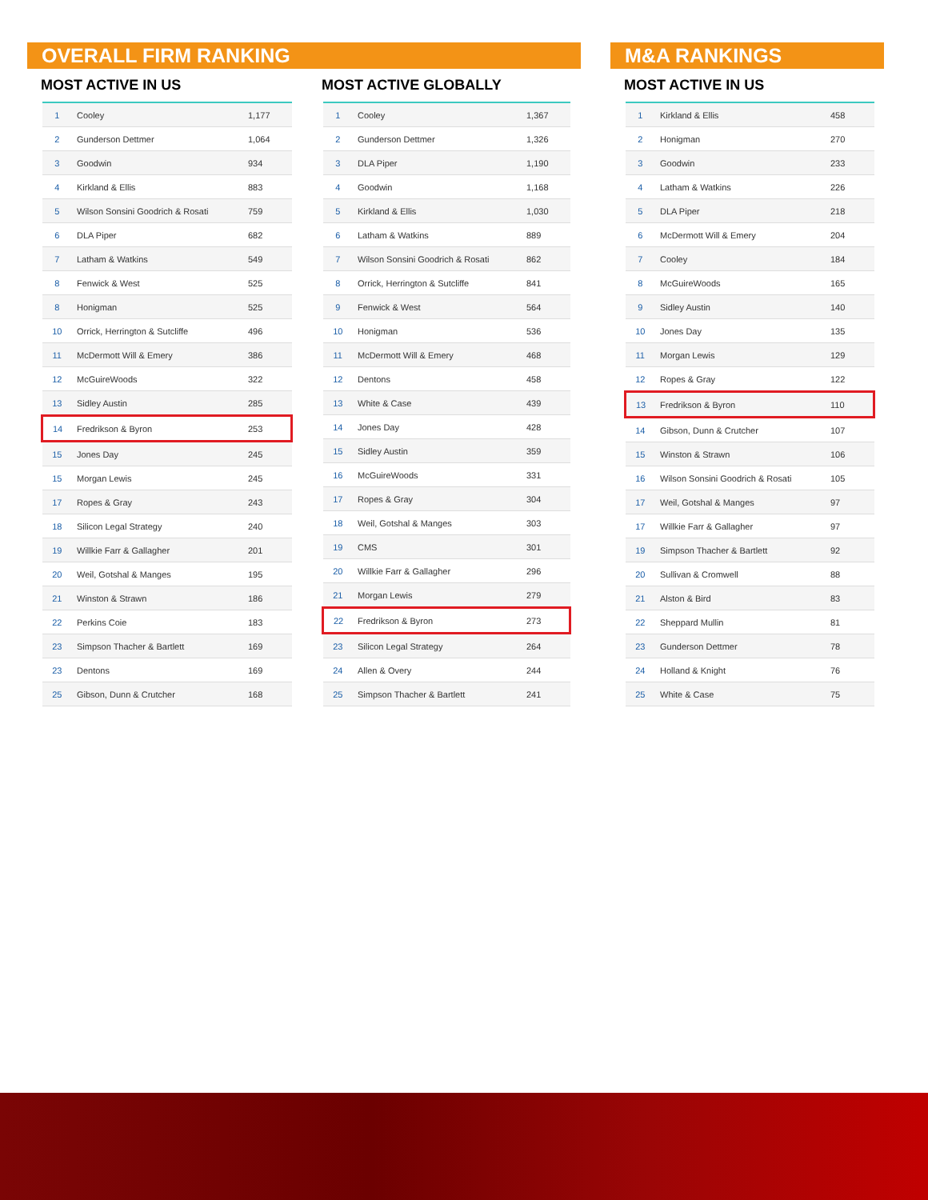OVERALL FIRM RANKING
MOST ACTIVE IN US
| 1 | Cooley | 1,177 |
| 2 | Gunderson Dettmer | 1,064 |
| 3 | Goodwin | 934 |
| 4 | Kirkland & Ellis | 883 |
| 5 | Wilson Sonsini Goodrich & Rosati | 759 |
| 6 | DLA Piper | 682 |
| 7 | Latham & Watkins | 549 |
| 8 | Fenwick & West | 525 |
| 8 | Honigman | 525 |
| 10 | Orrick, Herrington & Sutcliffe | 496 |
| 11 | McDermott Will & Emery | 386 |
| 12 | McGuireWoods | 322 |
| 13 | Sidley Austin | 285 |
| 14 | Fredrikson & Byron | 253 |
| 15 | Jones Day | 245 |
| 15 | Morgan Lewis | 245 |
| 17 | Ropes & Gray | 243 |
| 18 | Silicon Legal Strategy | 240 |
| 19 | Willkie Farr & Gallagher | 201 |
| 20 | Weil, Gotshal & Manges | 195 |
| 21 | Winston & Strawn | 186 |
| 22 | Perkins Coie | 183 |
| 23 | Simpson Thacher & Bartlett | 169 |
| 23 | Dentons | 169 |
| 25 | Gibson, Dunn & Crutcher | 168 |
MOST ACTIVE GLOBALLY
| 1 | Cooley | 1,367 |
| 2 | Gunderson Dettmer | 1,326 |
| 3 | DLA Piper | 1,190 |
| 4 | Goodwin | 1,168 |
| 5 | Kirkland & Ellis | 1,030 |
| 6 | Latham & Watkins | 889 |
| 7 | Wilson Sonsini Goodrich & Rosati | 862 |
| 8 | Orrick, Herrington & Sutcliffe | 841 |
| 9 | Fenwick & West | 564 |
| 10 | Honigman | 536 |
| 11 | McDermott Will & Emery | 468 |
| 12 | Dentons | 458 |
| 13 | White & Case | 439 |
| 14 | Jones Day | 428 |
| 15 | Sidley Austin | 359 |
| 16 | McGuireWoods | 331 |
| 17 | Ropes & Gray | 304 |
| 18 | Weil, Gotshal & Manges | 303 |
| 19 | CMS | 301 |
| 20 | Willkie Farr & Gallagher | 296 |
| 21 | Morgan Lewis | 279 |
| 22 | Fredrikson & Byron | 273 |
| 23 | Silicon Legal Strategy | 264 |
| 24 | Allen & Overy | 244 |
| 25 | Simpson Thacher & Bartlett | 241 |
M&A RANKINGS
MOST ACTIVE IN US
| 1 | Kirkland & Ellis | 458 |
| 2 | Honigman | 270 |
| 3 | Goodwin | 233 |
| 4 | Latham & Watkins | 226 |
| 5 | DLA Piper | 218 |
| 6 | McDermott Will & Emery | 204 |
| 7 | Cooley | 184 |
| 8 | McGuireWoods | 165 |
| 9 | Sidley Austin | 140 |
| 10 | Jones Day | 135 |
| 11 | Morgan Lewis | 129 |
| 12 | Ropes & Gray | 122 |
| 13 | Fredrikson & Byron | 110 |
| 14 | Gibson, Dunn & Crutcher | 107 |
| 15 | Winston & Strawn | 106 |
| 16 | Wilson Sonsini Goodrich & Rosati | 105 |
| 17 | Weil, Gotshal & Manges | 97 |
| 17 | Willkie Farr & Gallagher | 97 |
| 19 | Simpson Thacher & Bartlett | 92 |
| 20 | Sullivan & Cromwell | 88 |
| 21 | Alston & Bird | 83 |
| 22 | Sheppard Mullin | 81 |
| 23 | Gunderson Dettmer | 78 |
| 24 | Holland & Knight | 76 |
| 25 | White & Case | 75 |